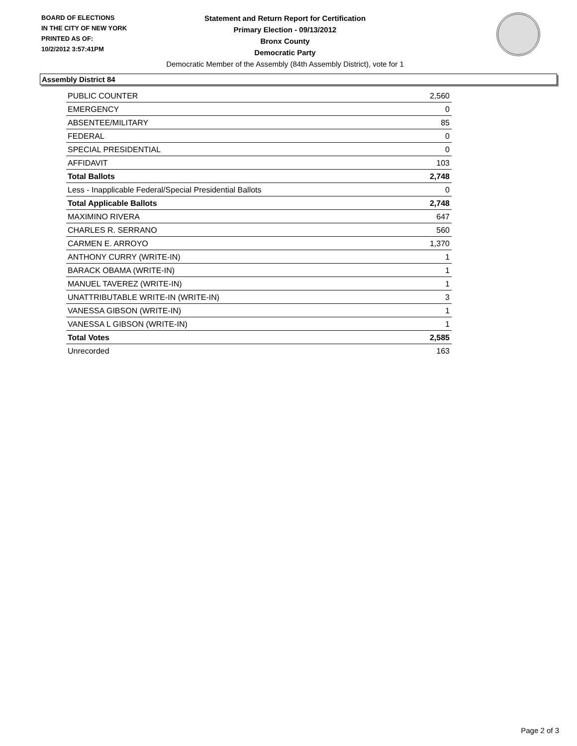BOARD OF ELECTIONS
IN THE CITY OF NEW YORK
PRINTED AS OF:
10/2/2012 3:57:41PM
Statement and Return Report for Certification
Primary Election - 09/13/2012
Bronx County
Democratic Party
Democratic Member of the Assembly (84th Assembly District), vote for 1
Assembly District 84
| PUBLIC COUNTER | 2,560 |
| EMERGENCY | 0 |
| ABSENTEE/MILITARY | 85 |
| FEDERAL | 0 |
| SPECIAL PRESIDENTIAL | 0 |
| AFFIDAVIT | 103 |
| Total Ballots | 2,748 |
| Less - Inapplicable Federal/Special Presidential Ballots | 0 |
| Total Applicable Ballots | 2,748 |
| MAXIMINO RIVERA | 647 |
| CHARLES R. SERRANO | 560 |
| CARMEN E. ARROYO | 1,370 |
| ANTHONY CURRY (WRITE-IN) | 1 |
| BARACK OBAMA (WRITE-IN) | 1 |
| MANUEL TAVEREZ (WRITE-IN) | 1 |
| UNATTRIBUTABLE WRITE-IN (WRITE-IN) | 3 |
| VANESSA GIBSON (WRITE-IN) | 1 |
| VANESSA L GIBSON (WRITE-IN) | 1 |
| Total Votes | 2,585 |
| Unrecorded | 163 |
Page 2 of 3